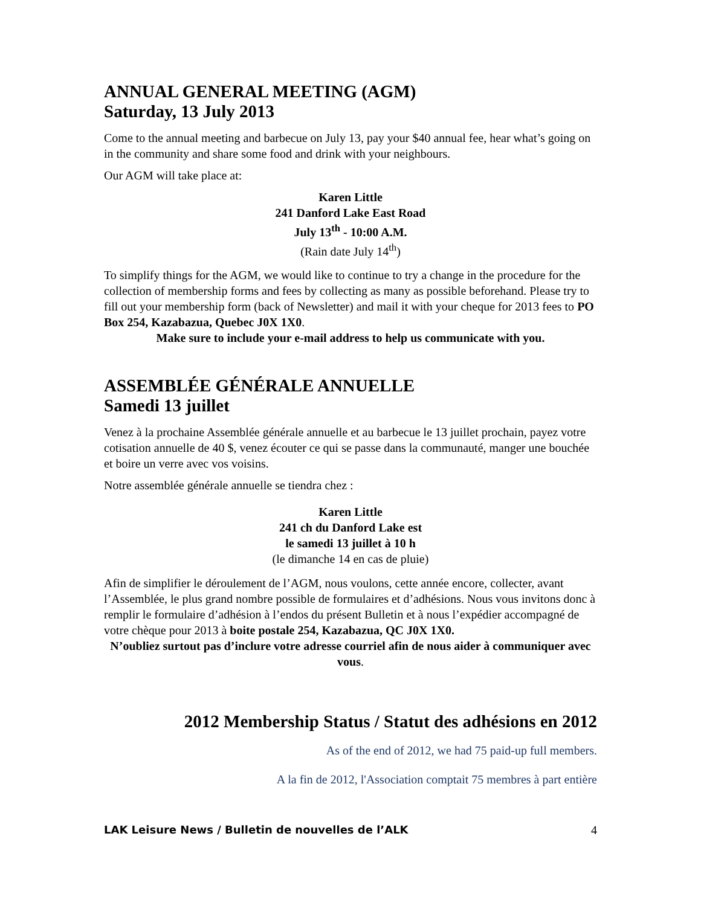ANNUAL GENERAL MEETING (AGM)
Saturday, 13 July 2013
Come to the annual meeting and barbecue on July 13, pay your $40 annual fee, hear what’s going on in the community and share some food and drink with your neighbours.
Our AGM will take place at:
Karen Little
241 Danford Lake East Road
July 13<sup>th</sup> - 10:00 A.M.
(Rain date July 14<sup>th</sup>)
To simplify things for the AGM, we would like to continue to try a change in the procedure for the collection of membership forms and fees by collecting as many as possible beforehand. Please try to fill out your membership form (back of Newsletter) and mail it with your cheque for 2013 fees to PO Box 254, Kazabazua, Quebec J0X 1X0.
Make sure to include your e-mail address to help us communicate with you.
ASSEMBLÉE GÉNÉRALE ANNUELLE
Samedi 13 juillet
Venez à la prochaine Assemblée générale annuelle et au barbecue le 13 juillet prochain, payez votre cotisation annuelle de 40 $, venez écouter ce qui se passe dans la communauté, manger une bouchée et boire un verre avec vos voisins.
Notre assemblée générale annuelle se tiendra chez :
Karen Little
241 ch du Danford Lake est
le samedi 13 juillet à 10 h
(le dimanche 14 en cas de pluie)
Afin de simplifier le déroulement de l’AGM, nous voulons, cette année encore, collecter, avant l’Assemblée, le plus grand nombre possible de formulaires et d’adhésions. Nous vous invitons donc à remplir le formulaire d’adhésion à l’endos du présent Bulletin et à nous l’expédier accompagné de votre chèque pour 2013 à boite postale 254, Kazabazua, QC J0X 1X0.
N’oubliez surtout pas d’inclure votre adresse courriel afin de nous aider à communiquer avec vous.
2012 Membership Status / Statut des adhésions en 2012
As of the end of 2012, we had 75 paid-up full members.
A la fin de 2012, l'Association comptait 75 membres à part entière
LAK Leisure News / Bulletin de nouvelles de l’ALK 4